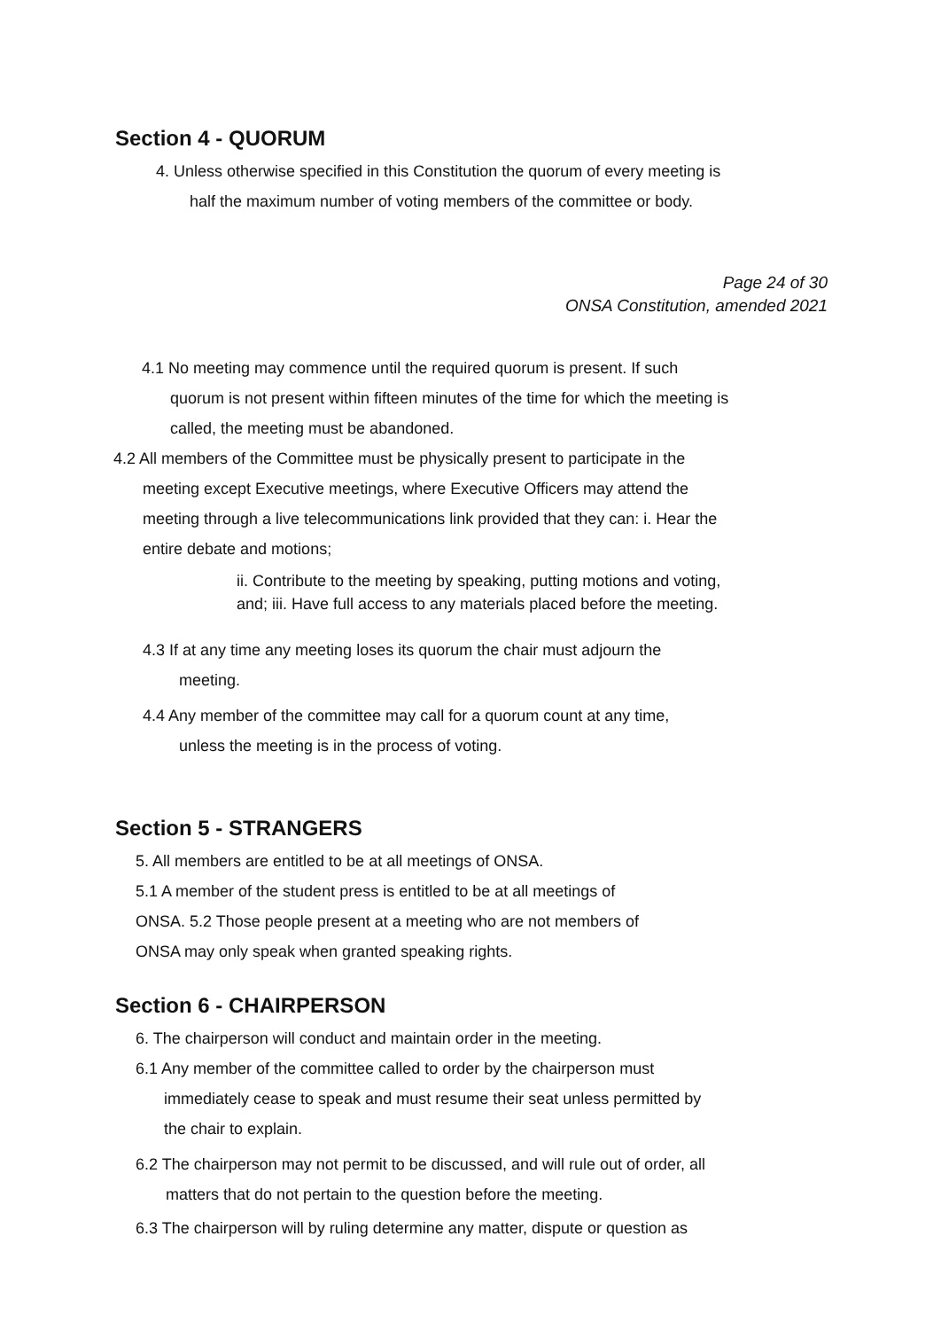Section 4 - QUORUM
4. Unless otherwise specified in this Constitution the quorum of every meeting is
half the maximum number of voting members of the committee or body.
Page 24 of 30
ONSA Constitution, amended 2021
4.1 No meeting may commence until the required quorum is present. If such
quorum is not present within fifteen minutes of the time for which the meeting is
called, the meeting must be abandoned.
4.2 All members of the Committee must be physically present to participate in the
meeting except Executive meetings, where Executive Officers may attend the
meeting through a live telecommunications link provided that they can: i. Hear the
entire debate and motions;
ii. Contribute to the meeting by speaking, putting motions and voting,
and; iii. Have full access to any materials placed before the meeting.
4.3 If at any time any meeting loses its quorum the chair must adjourn the
meeting.
4.4 Any member of the committee may call for a quorum count at any time,
unless the meeting is in the process of voting.
Section 5 - STRANGERS
5. All members are entitled to be at all meetings of ONSA.
5.1 A member of the student press is entitled to be at all meetings of
ONSA. 5.2 Those people present at a meeting who are not members of
ONSA may only speak when granted speaking rights.
Section 6 - CHAIRPERSON
6. The chairperson will conduct and maintain order in the meeting.
6.1 Any member of the committee called to order by the chairperson must
immediately cease to speak and must resume their seat unless permitted by
the chair to explain.
6.2 The chairperson may not permit to be discussed, and will rule out of order, all
matters that do not pertain to the question before the meeting.
6.3 The chairperson will by ruling determine any matter, dispute or question as